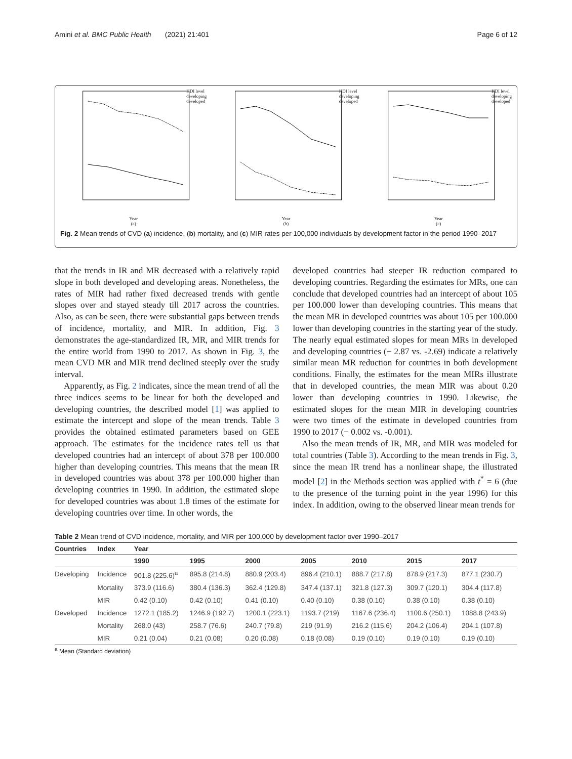Amini et al. BMC Public Health (2021) 21:401 Page 6 of 12
Year
(a)
HDI level
developing
developed
Year
(b)
HDI level
developing
developed
Year
(c)
HDI level
developing
developed
Fig. 2 Mean trends of CVD (a) incidence, (b) mortality, and (c) MIR rates per 100,000 individuals by development factor in the period 1990–2017
that the trends in IR and MR decreased with a relatively rapid slope in both developed and developing areas. Nonetheless, the rates of MIR had rather fixed decreased trends with gentle slopes over and stayed steady till 2017 across the countries. Also, as can be seen, there were substantial gaps between trends of incidence, mortality, and MIR. In addition, Fig. 3 demonstrates the age-standardized IR, MR, and MIR trends for the entire world from 1990 to 2017. As shown in Fig. 3, the mean CVD MR and MIR trend declined steeply over the study interval.
Apparently, as Fig. 2 indicates, since the mean trend of all the three indices seems to be linear for both the developed and developing countries, the described model [1] was applied to estimate the intercept and slope of the mean trends. Table 3 provides the obtained estimated parameters based on GEE approach. The estimates for the incidence rates tell us that developed countries had an intercept of about 378 per 100.000 higher than developing countries. This means that the mean IR in developed countries was about 378 per 100.000 higher than developing countries in 1990. In addition, the estimated slope for developed countries was about 1.8 times of the estimate for developing countries over time. In other words, the
developed countries had steeper IR reduction compared to developing countries. Regarding the estimates for MRs, one can conclude that developed countries had an intercept of about 105 per 100.000 lower than developing countries. This means that the mean MR in developed countries was about 105 per 100.000 lower than developing countries in the starting year of the study. The nearly equal estimated slopes for mean MRs in developed and developing countries (− 2.87 vs. -2.69) indicate a relatively similar mean MR reduction for countries in both development conditions. Finally, the estimates for the mean MIRs illustrate that in developed countries, the mean MIR was about 0.20 lower than developing countries in 1990. Likewise, the estimated slopes for the mean MIR in developing countries were two times of the estimate in developed countries from 1990 to 2017 (− 0.002 vs. -0.001).
Also the mean trends of IR, MR, and MIR was modeled for total countries (Table 3). According to the mean trends in Fig. 3, since the mean IR trend has a nonlinear shape, the illustrated model [2] in the Methods section was applied with t<sup>*</sup> = 6 (due to the presence of the turning point in the year 1996) for this index. In addition, owing to the observed linear mean trends for
Table 2 Mean trend of CVD incidence, mortality, and MIR per 100,000 by development factor over 1990–2017
| Countries | Index | Year | | | | | | |
| --- | --- | --- | --- | --- | --- | --- | --- | --- |
| | | 1990 | 1995 | 2000 | 2005 | 2010 | 2015 | 2017 |
| Developing | Incidence | 901.8 (225.6)<sup>a</sup> | 895.8 (214.8) | 880.9 (203.4) | 896.4 (210.1) | 888.7 (217.8) | 878.9 (217.3) | 877.1 (230.7) |
| | Mortality | 373.9 (116.6) | 380.4 (136.3) | 362.4 (129.8) | 347.4 (137.1) | 321.8 (127.3) | 309.7 (120.1) | 304.4 (117.8) |
| | MIR | 0.42 (0.10) | 0.42 (0.10) | 0.41 (0.10) | 0.40 (0.10) | 0.38 (0.10) | 0.38 (0.10) | 0.38 (0.10) |
| Developed | Incidence | 1272.1 (185.2) | 1246.9 (192.7) | 1200.1 (223.1) | 1193.7 (219) | 1167.6 (236.4) | 1100.6 (250.1) | 1088.8 (243.9) |
| | Mortality | 268.0 (43) | 258.7 (76.6) | 240.7 (79.8) | 219 (91.9) | 216.2 (115.6) | 204.2 (106.4) | 204.1 (107.8) |
| | MIR | 0.21 (0.04) | 0.21 (0.08) | 0.20 (0.08) | 0.18 (0.08) | 0.19 (0.10) | 0.19 (0.10) | 0.19 (0.10) |
<sup>a</sup> Mean (Standard deviation)